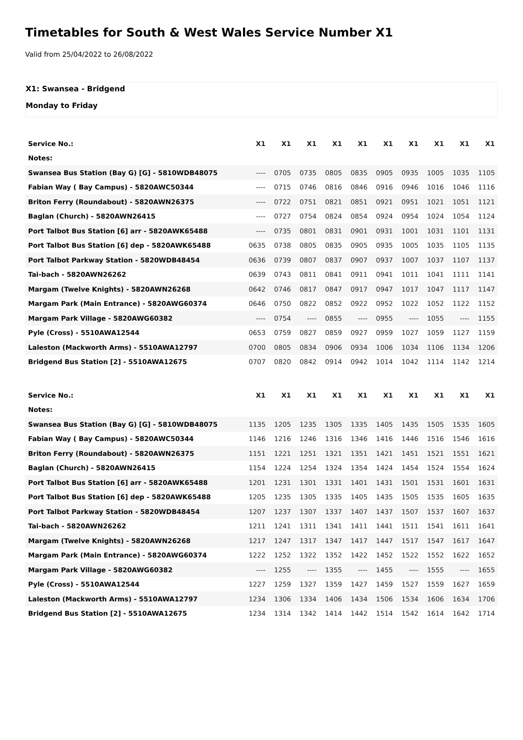Timetables for South & West Wales Service Number X1
Valid from 25/04/2022 to 26/08/2022
X1: Swansea - Bridgend
Monday to Friday
| Service No.: | X1 | X1 | X1 | X1 | X1 | X1 | X1 | X1 | X1 | X1 |
| --- | --- | --- | --- | --- | --- | --- | --- | --- | --- | --- |
| Notes: | | | | | | | | | | |
| Swansea Bus Station (Bay G) [G] - 5810WDB48075 | ---- | 0705 | 0735 | 0805 | 0835 | 0905 | 0935 | 1005 | 1035 | 1105 |
| Fabian Way ( Bay Campus) - 5820AWC50344 | ---- | 0715 | 0746 | 0816 | 0846 | 0916 | 0946 | 1016 | 1046 | 1116 |
| Briton Ferry (Roundabout) - 5820AWN26375 | ---- | 0722 | 0751 | 0821 | 0851 | 0921 | 0951 | 1021 | 1051 | 1121 |
| Baglan (Church) - 5820AWN26415 | ---- | 0727 | 0754 | 0824 | 0854 | 0924 | 0954 | 1024 | 1054 | 1124 |
| Port Talbot Bus Station [6] arr - 5820AWK65488 | ---- | 0735 | 0801 | 0831 | 0901 | 0931 | 1001 | 1031 | 1101 | 1131 |
| Port Talbot Bus Station [6] dep - 5820AWK65488 | 0635 | 0738 | 0805 | 0835 | 0905 | 0935 | 1005 | 1035 | 1105 | 1135 |
| Port Talbot Parkway Station - 5820WDB48454 | 0636 | 0739 | 0807 | 0837 | 0907 | 0937 | 1007 | 1037 | 1107 | 1137 |
| Tai-bach - 5820AWN26262 | 0639 | 0743 | 0811 | 0841 | 0911 | 0941 | 1011 | 1041 | 1111 | 1141 |
| Margam (Twelve Knights) - 5820AWN26268 | 0642 | 0746 | 0817 | 0847 | 0917 | 0947 | 1017 | 1047 | 1117 | 1147 |
| Margam Park (Main Entrance) - 5820AWG60374 | 0646 | 0750 | 0822 | 0852 | 0922 | 0952 | 1022 | 1052 | 1122 | 1152 |
| Margam Park Village - 5820AWG60382 | ---- | 0754 | ---- | 0855 | ---- | 0955 | ---- | 1055 | ---- | 1155 |
| Pyle (Cross) - 5510AWA12544 | 0653 | 0759 | 0827 | 0859 | 0927 | 0959 | 1027 | 1059 | 1127 | 1159 |
| Laleston (Mackworth Arms) - 5510AWA12797 | 0700 | 0805 | 0834 | 0906 | 0934 | 1006 | 1034 | 1106 | 1134 | 1206 |
| Bridgend Bus Station [2] - 5510AWA12675 | 0707 | 0820 | 0842 | 0914 | 0942 | 1014 | 1042 | 1114 | 1142 | 1214 |
| Service No.: | X1 | X1 | X1 | X1 | X1 | X1 | X1 | X1 | X1 | X1 |
| --- | --- | --- | --- | --- | --- | --- | --- | --- | --- | --- |
| Notes: | | | | | | | | | | |
| Swansea Bus Station (Bay G) [G] - 5810WDB48075 | 1135 | 1205 | 1235 | 1305 | 1335 | 1405 | 1435 | 1505 | 1535 | 1605 |
| Fabian Way ( Bay Campus) - 5820AWC50344 | 1146 | 1216 | 1246 | 1316 | 1346 | 1416 | 1446 | 1516 | 1546 | 1616 |
| Briton Ferry (Roundabout) - 5820AWN26375 | 1151 | 1221 | 1251 | 1321 | 1351 | 1421 | 1451 | 1521 | 1551 | 1621 |
| Baglan (Church) - 5820AWN26415 | 1154 | 1224 | 1254 | 1324 | 1354 | 1424 | 1454 | 1524 | 1554 | 1624 |
| Port Talbot Bus Station [6] arr - 5820AWK65488 | 1201 | 1231 | 1301 | 1331 | 1401 | 1431 | 1501 | 1531 | 1601 | 1631 |
| Port Talbot Bus Station [6] dep - 5820AWK65488 | 1205 | 1235 | 1305 | 1335 | 1405 | 1435 | 1505 | 1535 | 1605 | 1635 |
| Port Talbot Parkway Station - 5820WDB48454 | 1207 | 1237 | 1307 | 1337 | 1407 | 1437 | 1507 | 1537 | 1607 | 1637 |
| Tai-bach - 5820AWN26262 | 1211 | 1241 | 1311 | 1341 | 1411 | 1441 | 1511 | 1541 | 1611 | 1641 |
| Margam (Twelve Knights) - 5820AWN26268 | 1217 | 1247 | 1317 | 1347 | 1417 | 1447 | 1517 | 1547 | 1617 | 1647 |
| Margam Park (Main Entrance) - 5820AWG60374 | 1222 | 1252 | 1322 | 1352 | 1422 | 1452 | 1522 | 1552 | 1622 | 1652 |
| Margam Park Village - 5820AWG60382 | ---- | 1255 | ---- | 1355 | ---- | 1455 | ---- | 1555 | ---- | 1655 |
| Pyle (Cross) - 5510AWA12544 | 1227 | 1259 | 1327 | 1359 | 1427 | 1459 | 1527 | 1559 | 1627 | 1659 |
| Laleston (Mackworth Arms) - 5510AWA12797 | 1234 | 1306 | 1334 | 1406 | 1434 | 1506 | 1534 | 1606 | 1634 | 1706 |
| Bridgend Bus Station [2] - 5510AWA12675 | 1234 | 1314 | 1342 | 1414 | 1442 | 1514 | 1542 | 1614 | 1642 | 1714 |